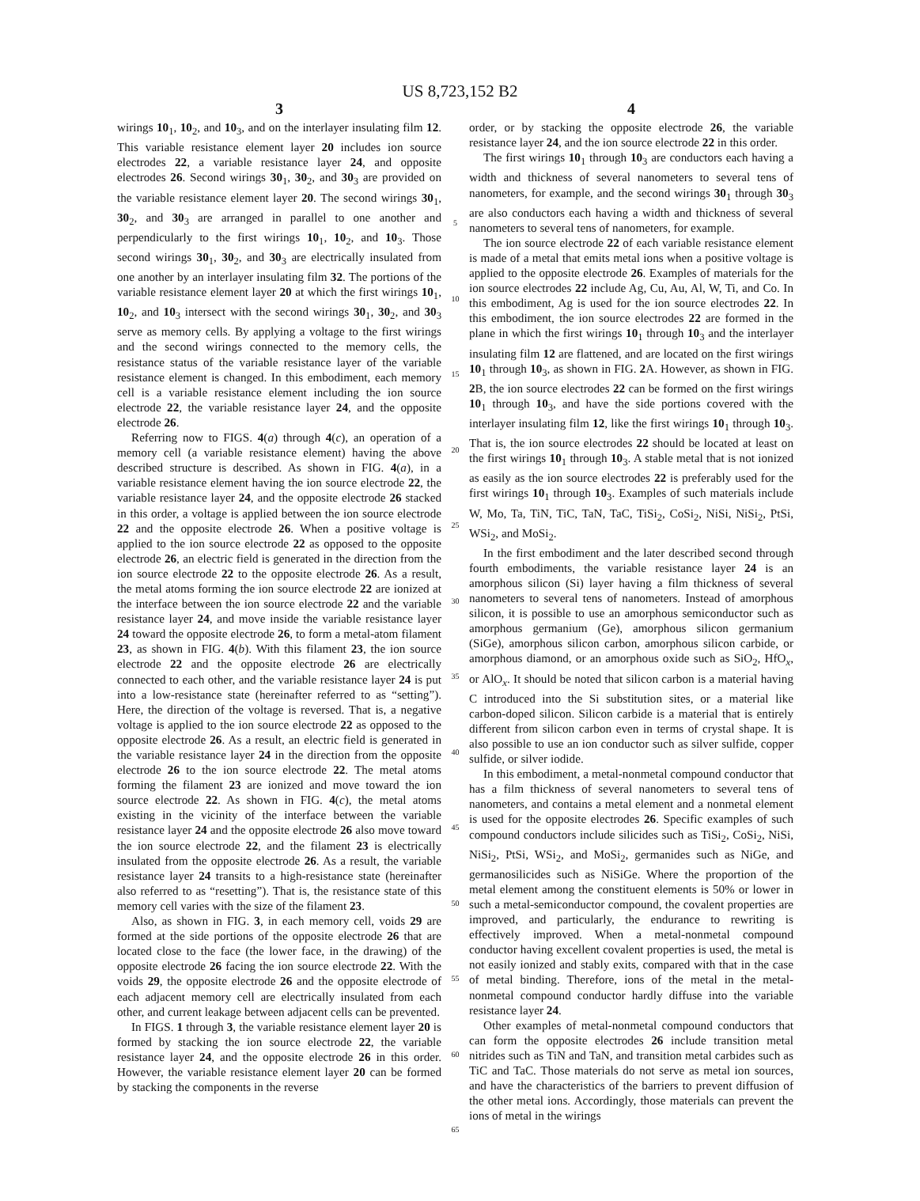US 8,723,152 B2
3
wirings 10<sub>1</sub>, 10<sub>2</sub>, and 10<sub>3</sub>, and on the interlayer insulating film 12. This variable resistance element layer 20 includes ion source electrodes 22, a variable resistance layer 24, and opposite electrodes 26. Second wirings 30<sub>1</sub>, 30<sub>2</sub>, and 30<sub>3</sub> are provided on the variable resistance element layer 20. The second wirings 30<sub>1</sub>, 30<sub>2</sub>, and 30<sub>3</sub> are arranged in parallel to one another and perpendicularly to the first wirings 10<sub>1</sub>, 10<sub>2</sub>, and 10<sub>3</sub>. Those second wirings 30<sub>1</sub>, 30<sub>2</sub>, and 30<sub>3</sub> are electrically insulated from one another by an interlayer insulating film 32. The portions of the variable resistance element layer 20 at which the first wirings 10<sub>1</sub>, 10<sub>2</sub>, and 10<sub>3</sub> intersect with the second wirings 30<sub>1</sub>, 30<sub>2</sub>, and 30<sub>3</sub> serve as memory cells. By applying a voltage to the first wirings and the second wirings connected to the memory cells, the resistance status of the variable resistance layer of the variable resistance element is changed. In this embodiment, each memory cell is a variable resistance element including the ion source electrode 22, the variable resistance layer 24, and the opposite electrode 26.
Referring now to FIGS. 4(a) through 4(c), an operation of a memory cell (a variable resistance element) having the above described structure is described. As shown in FIG. 4(a), in a variable resistance element having the ion source electrode 22, the variable resistance layer 24, and the opposite electrode 26 stacked in this order, a voltage is applied between the ion source electrode 22 and the opposite electrode 26. When a positive voltage is applied to the ion source electrode 22 as opposed to the opposite electrode 26, an electric field is generated in the direction from the ion source electrode 22 to the opposite electrode 26. As a result, the metal atoms forming the ion source electrode 22 are ionized at the interface between the ion source electrode 22 and the variable resistance layer 24, and move inside the variable resistance layer 24 toward the opposite electrode 26, to form a metal-atom filament 23, as shown in FIG. 4(b). With this filament 23, the ion source electrode 22 and the opposite electrode 26 are electrically connected to each other, and the variable resistance layer 24 is put into a low-resistance state (hereinafter referred to as “setting”). Here, the direction of the voltage is reversed. That is, a negative voltage is applied to the ion source electrode 22 as opposed to the opposite electrode 26. As a result, an electric field is generated in the variable resistance layer 24 in the direction from the opposite electrode 26 to the ion source electrode 22. The metal atoms forming the filament 23 are ionized and move toward the ion source electrode 22. As shown in FIG. 4(c), the metal atoms existing in the vicinity of the interface between the variable resistance layer 24 and the opposite electrode 26 also move toward the ion source electrode 22, and the filament 23 is electrically insulated from the opposite electrode 26. As a result, the variable resistance layer 24 transits to a high-resistance state (hereinafter also referred to as “resetting”). That is, the resistance state of this memory cell varies with the size of the filament 23.
Also, as shown in FIG. 3, in each memory cell, voids 29 are formed at the side portions of the opposite electrode 26 that are located close to the face (the lower face, in the drawing) of the opposite electrode 26 facing the ion source electrode 22. With the voids 29, the opposite electrode 26 and the opposite electrode of each adjacent memory cell are electrically insulated from each other, and current leakage between adjacent cells can be prevented.
In FIGS. 1 through 3, the variable resistance element layer 20 is formed by stacking the ion source electrode 22, the variable resistance layer 24, and the opposite electrode 26 in this order. However, the variable resistance element layer 20 can be formed by stacking the components in the reverse
5
10
15
20
25
30
35
40
45
50
55
60
65
4
order, or by stacking the opposite electrode 26, the variable resistance layer 24, and the ion source electrode 22 in this order.
The first wirings 10<sub>1</sub> through 10<sub>3</sub> are conductors each having a width and thickness of several nanometers to several tens of nanometers, for example, and the second wirings 30<sub>1</sub> through 30<sub>3</sub> are also conductors each having a width and thickness of several nanometers to several tens of nanometers, for example.
The ion source electrode 22 of each variable resistance element is made of a metal that emits metal ions when a positive voltage is applied to the opposite electrode 26. Examples of materials for the ion source electrodes 22 include Ag, Cu, Au, Al, W, Ti, and Co. In this embodiment, Ag is used for the ion source electrodes 22. In this embodiment, the ion source electrodes 22 are formed in the plane in which the first wirings 10<sub>1</sub> through 10<sub>3</sub> and the interlayer insulating film 12 are flattened, and are located on the first wirings 10<sub>1</sub> through 10<sub>3</sub>, as shown in FIG. 2 A. However, as shown in FIG. 2 B, the ion source electrodes 22 can be formed on the first wirings 10<sub>1</sub> through 10<sub>3</sub>, and have the side portions covered with the interlayer insulating film 12, like the first wirings 10<sub>1</sub> through 10<sub>3</sub>. That is, the ion source electrodes 22 should be located at least on the first wirings 10<sub>1</sub> through 10<sub>3</sub>. A stable metal that is not ionized as easily as the ion source electrodes 22 is preferably used for the first wirings 10<sub>1</sub> through 10<sub>3</sub>. Examples of such materials include W, Mo, Ta, TiN, TiC, TaN, TaC, TiSi<sub>2</sub>, CoSi<sub>2</sub>, NiSi, NiSi<sub>2</sub>, PtSi, WSi<sub>2</sub>, and MoSi<sub>2</sub>.
In the first embodiment and the later described second through fourth embodiments, the variable resistance layer 24 is an amorphous silicon (Si) layer having a film thickness of several nanometers to several tens of nanometers. Instead of amorphous silicon, it is possible to use an amorphous semiconductor such as amorphous germanium (Ge), amorphous silicon germanium (SiGe), amorphous silicon carbon, amorphous silicon carbide, or amorphous diamond, or an amorphous oxide such as SiO<sub>2</sub>, HfO<sub>x</sub>, or AlO<sub>x</sub>. It should be noted that silicon carbon is a material having C introduced into the Si substitution sites, or a material like carbon-doped silicon. Silicon carbide is a material that is entirely different from silicon carbon even in terms of crystal shape. It is also possible to use an ion conductor such as silver sulfide, copper sulfide, or silver iodide.
In this embodiment, a metal-nonmetal compound conductor that has a film thickness of several nanometers to several tens of nanometers, and contains a metal element and a nonmetal element is used for the opposite electrodes 26. Specific examples of such compound conductors include silicides such as TiSi<sub>2</sub>, CoSi<sub>2</sub>, NiSi, NiSi<sub>2</sub>, PtSi, WSi<sub>2</sub>, and MoSi<sub>2</sub>, germanides such as NiGe, and germanosilicides such as NiSiGe. Where the proportion of the metal element among the constituent elements is 50% or lower in such a metal-semiconductor compound, the covalent properties are improved, and particularly, the endurance to rewriting is effectively improved. When a metal-nonmetal compound conductor having excellent covalent properties is used, the metal is not easily ionized and stably exits, compared with that in the case of metal binding. Therefore, ions of the metal in the metal-nonmetal compound conductor hardly diffuse into the variable resistance layer 24.
Other examples of metal-nonmetal compound conductors that can form the opposite electrodes 26 include transition metal nitrides such as TiN and TaN, and transition metal carbides such as TiC and TaC. Those materials do not serve as metal ion sources, and have the characteristics of the barriers to prevent diffusion of the other metal ions. Accordingly, those materials can prevent the ions of metal in the wirings